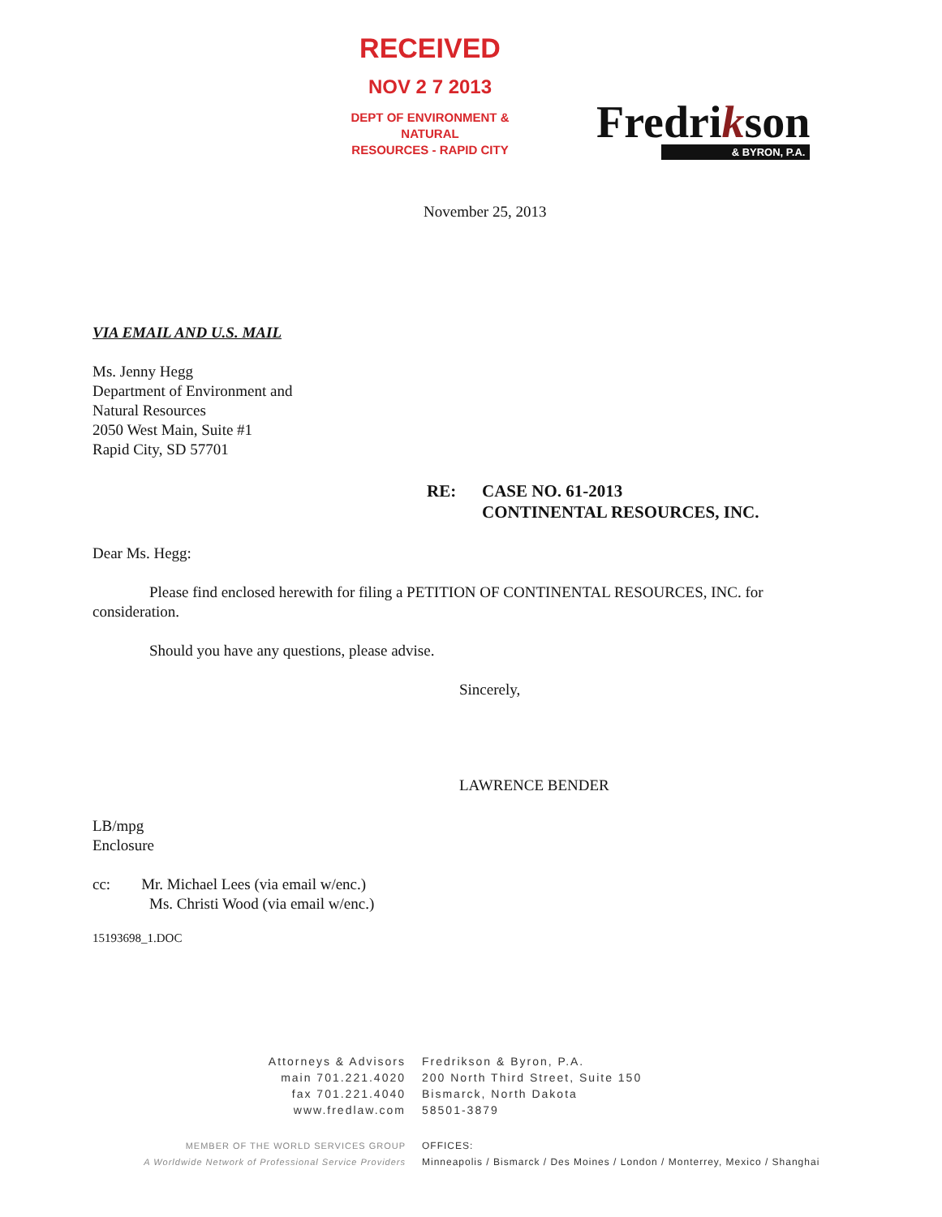RECEIVED
NOV 2 7 2013
DEPT OF ENVIRONMENT & NATURAL
RESOURCES - RAPID CITY
Fredrikson
& BYRON, P.A.
November 25, 2013
VIA EMAIL AND U.S. MAIL
Ms. Jenny Hegg
Department of Environment and
Natural Resources
2050 West Main, Suite #1
Rapid City, SD 57701
RE: CASE NO. 61-2013
CONTINENTAL RESOURCES, INC.
Dear Ms. Hegg:
Please find enclosed herewith for filing a PETITION OF CONTINENTAL RESOURCES, INC. for consideration.
Should you have any questions, please advise.
Sincerely,
LAWRENCE BENDER
LB/mpg
Enclosure
cc: Mr. Michael Lees (via email w/enc.)
Ms. Christi Wood (via email w/enc.)
15193698_1.DOC
Attorneys & Advisors
main 701.221.4020
fax 701.221.4040
www.fredlaw.com
Fredrikson & Byron, P.A.
200 North Third Street, Suite 150
Bismarck, North Dakota
58501-3879
MEMBER OF THE WORLD SERVICES GROUP
A Worldwide Network of Professional Service Providers
OFFICES:
Minneapolis / Bismarck / Des Moines / London / Monterrey, Mexico / Shanghai